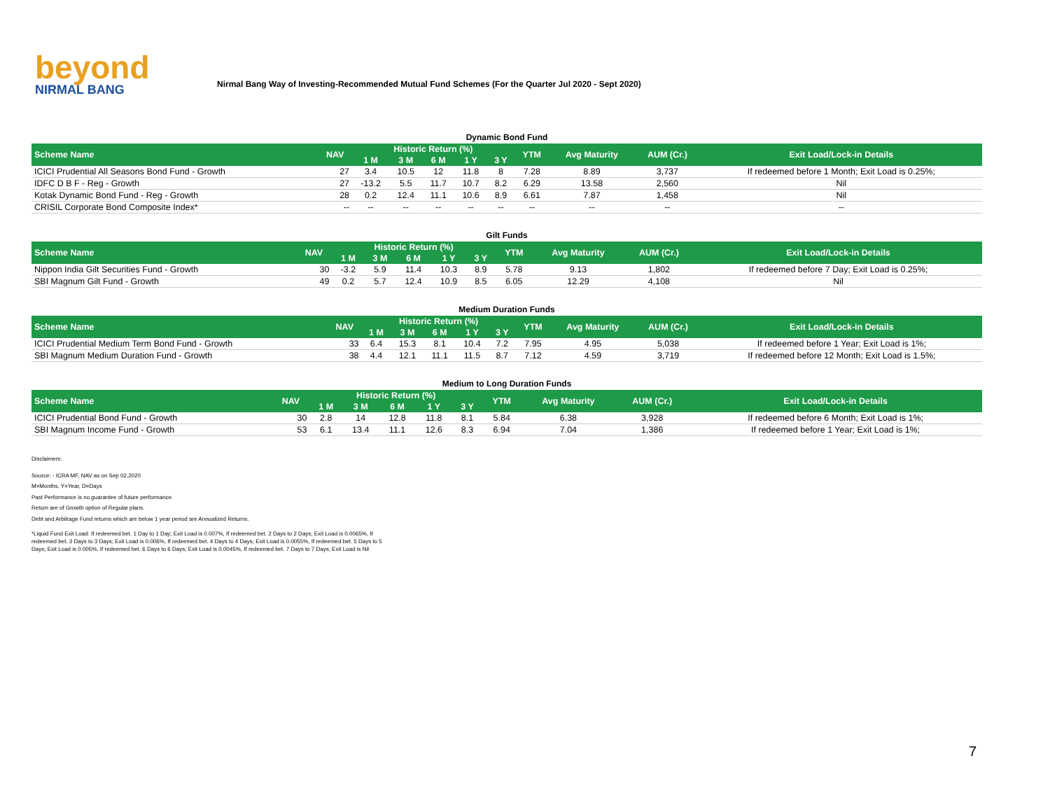beyond
NIRMAL BANG
Nirmal Bang Way of Investing-Recommended Mutual Fund Schemes (For the Quarter Jul 2020 - Sept 2020)
Dynamic Bond Fund
| Scheme Name | NAV | Historic Return (%) | | | | | YTM | Avg Maturity | AUM (Cr.) | Exit Load/Lock-in Details |
| --- | --- | --- | --- | --- | --- | --- | --- | --- | --- | --- |
| | | 1 M | 3 M | 6 M | 1 Y | 3 Y | | | | |
| ICICI Prudential All Seasons Bond Fund - Growth | 27 | 3.4 | 10.5 | 12 | 11.8 | 8 | 7.28 | 8.89 | 3,737 | If redeemed before 1 Month; Exit Load is 0.25%; |
| IDFC D B F - Reg - Growth | 27 | -13.2 | 5.5 | 11.7 | 10.7 | 8.2 | 6.29 | 13.58 | 2,560 | Nil |
| Kotak Dynamic Bond Fund - Reg - Growth | 28 | 0.2 | 12.4 | 11.1 | 10.6 | 8.9 | 6.61 | 7.87 | 1,458 | Nil |
| CRISIL Corporate Bond Composite Index* | -- | -- | -- | -- | -- | -- | -- | -- | -- | -- |
Gilt Funds
| Scheme Name | NAV | Historic Return (%) | | | | | YTM | Avg Maturity | AUM (Cr.) | Exit Load/Lock-in Details |
| --- | --- | --- | --- | --- | --- | --- | --- | --- | --- | --- |
| | | 1 M | 3 M | 6 M | 1 Y | 3 Y | | | | |
| Nippon India Gilt Securities Fund - Growth | 30 | -3.2 | 5.9 | 11.4 | 10.3 | 8.9 | 5.78 | 9.13 | 1,802 | If redeemed before 7 Day; Exit Load is 0.25%; |
| SBI Magnum Gilt Fund - Growth | 49 | 0.2 | 5.7 | 12.4 | 10.9 | 8.5 | 6.05 | 12.29 | 4,108 | Nil |
Medium Duration Funds
| Scheme Name | NAV | Historic Return (%) | | | | | YTM | Avg Maturity | AUM (Cr.) | Exit Load/Lock-in Details |
| --- | --- | --- | --- | --- | --- | --- | --- | --- | --- | --- |
| | | 1 M | 3 M | 6 M | 1 Y | 3 Y | | | | |
| ICICI Prudential Medium Term Bond Fund - Growth | 33 | 6.4 | 15.3 | 8.1 | 10.4 | 7.2 | 7.95 | 4.95 | 5,038 | If redeemed before 1 Year; Exit Load is 1%; |
| SBI Magnum Medium Duration Fund - Growth | 38 | 4.4 | 12.1 | 11.1 | 11.5 | 8.7 | 7.12 | 4.59 | 3,719 | If redeemed before 12 Month; Exit Load is 1.5%; |
Medium to Long Duration Funds
| Scheme Name | NAV | Historic Return (%) | | | | | YTM | Avg Maturity | AUM (Cr.) | Exit Load/Lock-in Details |
| --- | --- | --- | --- | --- | --- | --- | --- | --- | --- | --- |
| | | 1 M | 3 M | 6 M | 1 Y | 3 Y | | | | |
| ICICI Prudential Bond Fund - Growth | 30 | 2.8 | 14 | 12.8 | 11.8 | 8.1 | 5.84 | 6.38 | 3,928 | If redeemed before 6 Month; Exit Load is 1%; |
| SBI Magnum Income Fund - Growth | 53 | 6.1 | 13.4 | 11.1 | 12.6 | 8.3 | 6.94 | 7.04 | 1,386 | If redeemed before 1 Year; Exit Load is 1%; |
Disclaimers:
Source: - ICRA MF, NAV as on Sep 02,2020
M=Months, Y=Year, D=Days
Past Performance is no guarantee of future performance.
Return are of Growth option of Regular plans.
Debt and Arbitrage Fund returns which are below 1 year period are Annualized Returns.
*Liquid Fund Exit Load: If redeemed bet. 1 Day to 1 Day; Exit Load is 0.007%, If redeemed bet. 2 Days to 2 Days; Exit Load is 0.0065%, If redeemed bet. 3 Days to 3 Days; Exit Load is 0.006%, If redeemed bet. 4 Days to 4 Days; Exit Load is 0.0055%, If redeemed bet. 5 Days to 5 Days; Exit Load is 0.005%, If redeemed bet. 6 Days to 6 Days; Exit Load is 0.0045%, If redeemed bet. 7 Days to 7 Days; Exit Load is Nil
7